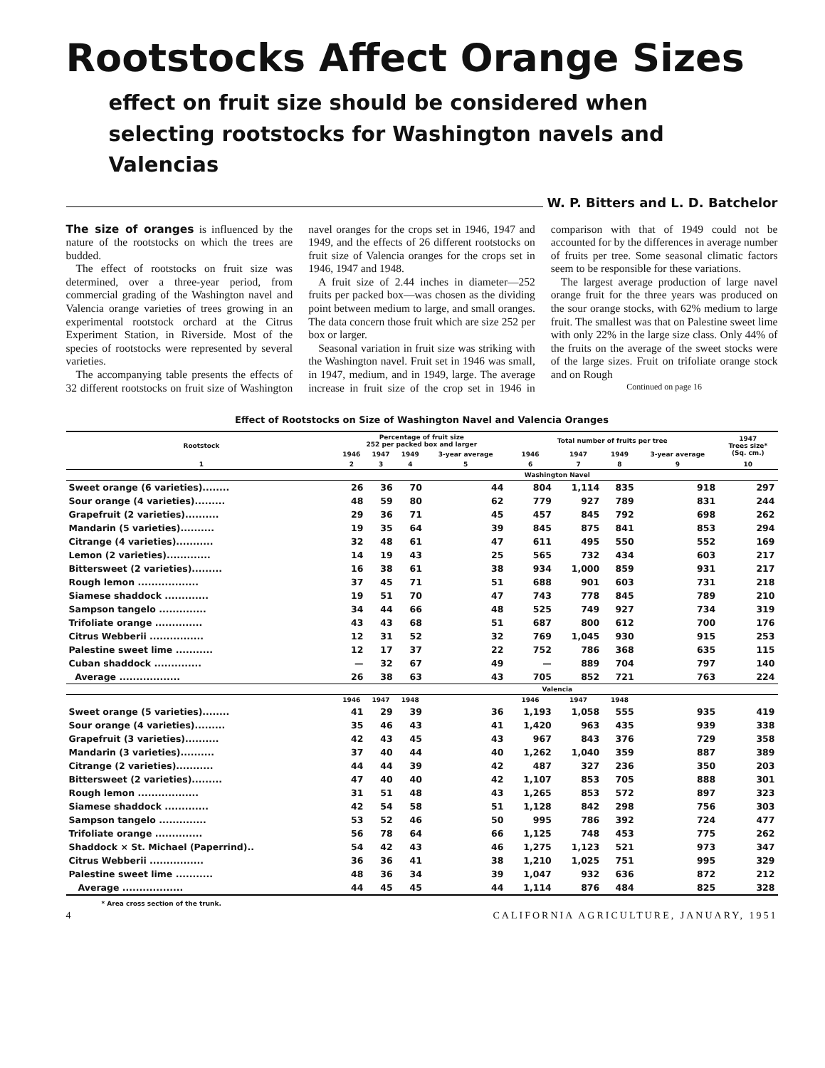Rootstocks Affect Orange Sizes
effect on fruit size should be considered when
selecting rootstocks for Washington navels and Valencias
W. P. Bitters and L. D. Batchelor
The size of oranges is influenced by the nature of the rootstocks on which the trees are budded.
The effect of rootstocks on fruit size was determined, over a three-year period, from commercial grading of the Washington navel and Valencia orange varieties of trees growing in an experimental rootstock orchard at the Citrus Experiment Station, in Riverside. Most of the species of rootstocks were represented by several varieties.
The accompanying table presents the effects of 32 different rootstocks on fruit size of Washington navel oranges for the crops set in 1946, 1947 and 1949, and the effects of 26 different rootstocks on fruit size of Valencia oranges for the crops set in 1946, 1947 and 1948.
A fruit size of 2.44 inches in diameter—252 fruits per packed box—was chosen as the dividing point between medium to large, and small oranges. The data concern those fruit which are size 252 per box or larger.
Seasonal variation in fruit size was striking with the Washington navel. Fruit set in 1946 was small, in 1947, medium, and in 1949, large. The average increase in fruit size of the crop set in 1946 in comparison with that of 1949 could not be accounted for by the differences in average number of fruits per tree. Some seasonal climatic factors seem to be responsible for these variations.
The largest average production of large navel orange fruit for the three years was produced on the sour orange stocks, with 62% medium to large fruit. The smallest was that on Palestine sweet lime with only 22% in the large size class. Only 44% of the fruits on the average of the sweet stocks were of the large sizes. Fruit on trifoliate orange stock and on Rough
Continued on page 16
Effect of Rootstocks on Size of Washington Navel and Valencia Oranges
| Rootstock | Percentage of fruit size 252 per packed box and larger | | | | Total number of fruits per tree | | | | 1947 Trees size* (Sq. cm.) |
| --- | --- | --- | --- | --- | --- | --- | --- | --- | --- |
| | 1946 | 1947 | 1949 | 3-year average | 1946 | 1947 | 1949 | 3-year average | |
| 1 | 2 | 3 | 4 | 5 | 6 | 7 | 8 | 9 | 10 |
| | Washington Navel | | | | | | | | |
| Sweet orange (6 varieties)........ | 26 | 36 | 70 | 44 | 804 | 1,114 | 835 | 918 | 297 |
| Sour orange (4 varieties)......... | 48 | 59 | 80 | 62 | 779 | 927 | 789 | 831 | 244 |
| Grapefruit (2 varieties).......... | 29 | 36 | 71 | 45 | 457 | 845 | 792 | 698 | 262 |
| Mandarin (5 varieties).......... | 19 | 35 | 64 | 39 | 845 | 875 | 841 | 853 | 294 |
| Citrange (4 varieties)........... | 32 | 48 | 61 | 47 | 611 | 495 | 550 | 552 | 169 |
| Lemon (2 varieties)............. | 14 | 19 | 43 | 25 | 565 | 732 | 434 | 603 | 217 |
| Bittersweet (2 varieties)......... | 16 | 38 | 61 | 38 | 934 | 1,000 | 859 | 931 | 217 |
| Rough lemon .................. | 37 | 45 | 71 | 51 | 688 | 901 | 603 | 731 | 218 |
| Siamese shaddock ............. | 19 | 51 | 70 | 47 | 743 | 778 | 845 | 789 | 210 |
| Sampson tangelo .............. | 34 | 44 | 66 | 48 | 525 | 749 | 927 | 734 | 319 |
| Trifoliate orange .............. | 43 | 43 | 68 | 51 | 687 | 800 | 612 | 700 | 176 |
| Citrus Webberii ................ | 12 | 31 | 52 | 32 | 769 | 1,045 | 930 | 915 | 253 |
| Palestine sweet lime ........... | 12 | 17 | 37 | 22 | 752 | 786 | 368 | 635 | 115 |
| Cuban shaddock .............. | — | 32 | 67 | 49 | — | 889 | 704 | 797 | 140 |
| Average .................. | 26 | 38 | 63 | 43 | 705 | 852 | 721 | 763 | 224 |
| | Valencia | | | | | | | | |
| | 1946 | 1947 | 1948 | | 1946 | 1947 | 1948 | | |
| Sweet orange (5 varieties)........ | 41 | 29 | 39 | 36 | 1,193 | 1,058 | 555 | 935 | 419 |
| Sour orange (4 varieties)......... | 35 | 46 | 43 | 41 | 1,420 | 963 | 435 | 939 | 338 |
| Grapefruit (3 varieties).......... | 42 | 43 | 45 | 43 | 967 | 843 | 376 | 729 | 358 |
| Mandarin (3 varieties).......... | 37 | 40 | 44 | 40 | 1,262 | 1,040 | 359 | 887 | 389 |
| Citrange (2 varieties)........... | 44 | 44 | 39 | 42 | 487 | 327 | 236 | 350 | 203 |
| Bittersweet (2 varieties)......... | 47 | 40 | 40 | 42 | 1,107 | 853 | 705 | 888 | 301 |
| Rough lemon .................. | 31 | 51 | 48 | 43 | 1,265 | 853 | 572 | 897 | 323 |
| Siamese shaddock ............. | 42 | 54 | 58 | 51 | 1,128 | 842 | 298 | 756 | 303 |
| Sampson tangelo .............. | 53 | 52 | 46 | 50 | 995 | 786 | 392 | 724 | 477 |
| Trifoliate orange .............. | 56 | 78 | 64 | 66 | 1,125 | 748 | 453 | 775 | 262 |
| Shaddock × St. Michael (Paperrind).. | 54 | 42 | 43 | 46 | 1,275 | 1,123 | 521 | 973 | 347 |
| Citrus Webberii ................ | 36 | 36 | 41 | 38 | 1,210 | 1,025 | 751 | 995 | 329 |
| Palestine sweet lime ........... | 48 | 36 | 34 | 39 | 1,047 | 932 | 636 | 872 | 212 |
| Average .................. | 44 | 45 | 45 | 44 | 1,114 | 876 | 484 | 825 | 328 |
* Area cross section of the trunk.
4 CALIFORNIA AGRICULTURE, JANUARY, 1951